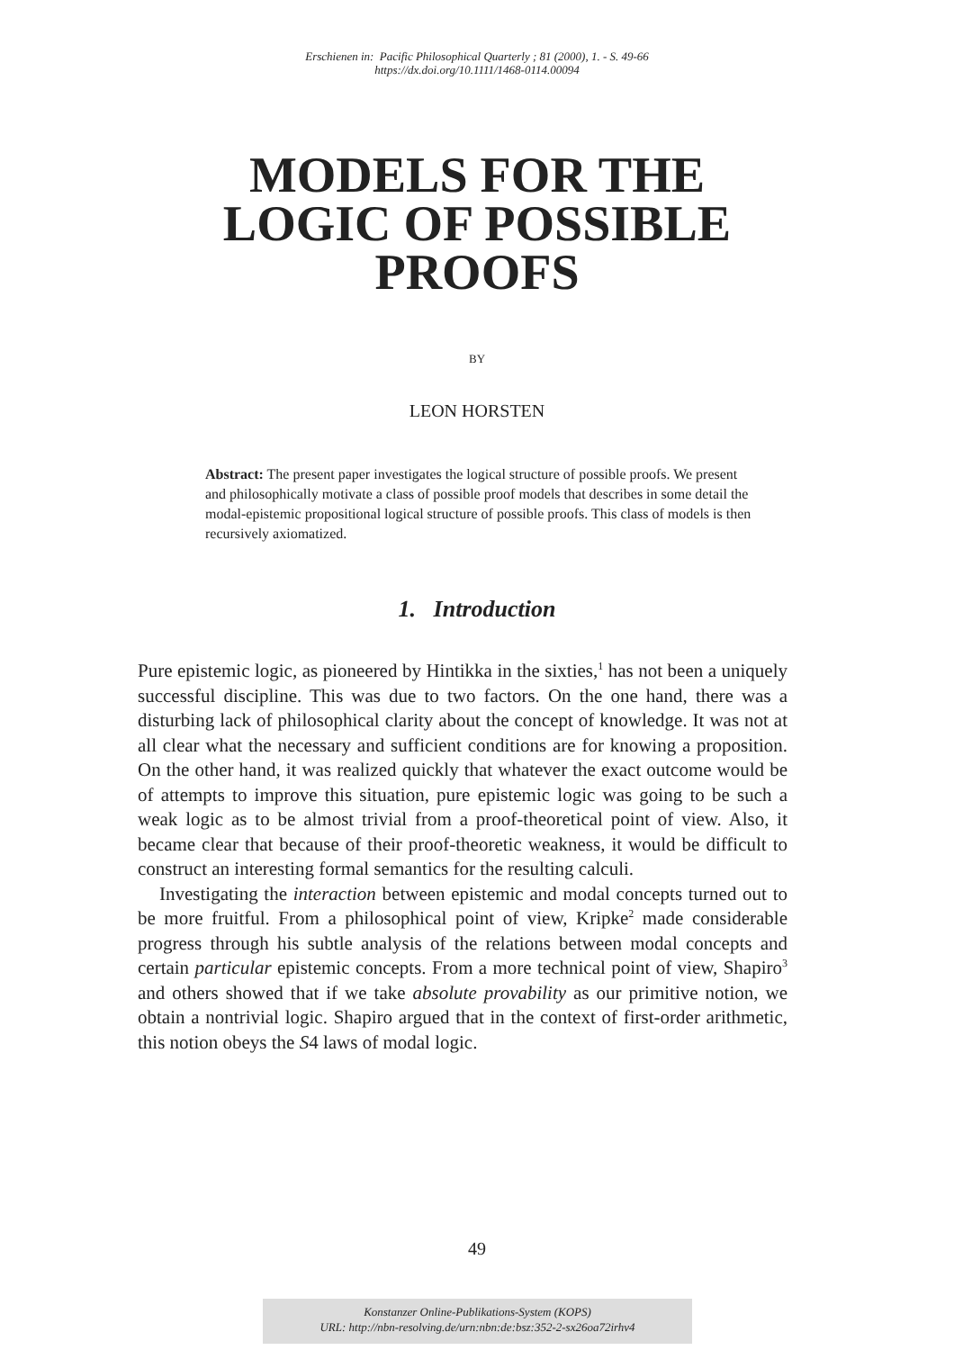Erschienen in: Pacific Philosophical Quarterly ; 81 (2000), 1. - S. 49-66
https://dx.doi.org/10.1111/1468-0114.00094
MODELS FOR THE
LOGIC OF POSSIBLE
PROOFS
BY
LEON HORSTEN
Abstract: The present paper investigates the logical structure of possible proofs. We present and philosophically motivate a class of possible proof models that describes in some detail the modal-epistemic propositional logical structure of possible proofs. This class of models is then recursively axiomatized.
1. Introduction
Pure epistemic logic, as pioneered by Hintikka in the sixties,<sup>1</sup> has not been a uniquely successful discipline. This was due to two factors. On the one hand, there was a disturbing lack of philosophical clarity about the concept of knowledge. It was not at all clear what the necessary and sufficient conditions are for knowing a proposition. On the other hand, it was realized quickly that whatever the exact outcome would be of attempts to improve this situation, pure epistemic logic was going to be such a weak logic as to be almost trivial from a proof-theoretical point of view. Also, it became clear that because of their proof-theoretic weakness, it would be difficult to construct an interesting formal semantics for the resulting calculi.
Investigating the interaction between epistemic and modal concepts turned out to be more fruitful. From a philosophical point of view, Kripke<sup>2</sup> made considerable progress through his subtle analysis of the relations between modal concepts and certain particular epistemic concepts. From a more technical point of view, Shapiro<sup>3</sup> and others showed that if we take absolute provability as our primitive notion, we obtain a nontrivial logic. Shapiro argued that in the context of first-order arithmetic, this notion obeys the S4 laws of modal logic.
49
Konstanzer Online-Publikations-System (KOPS)
URL: http://nbn-resolving.de/urn:nbn:de:bsz:352-2-sx26oa72irhv4